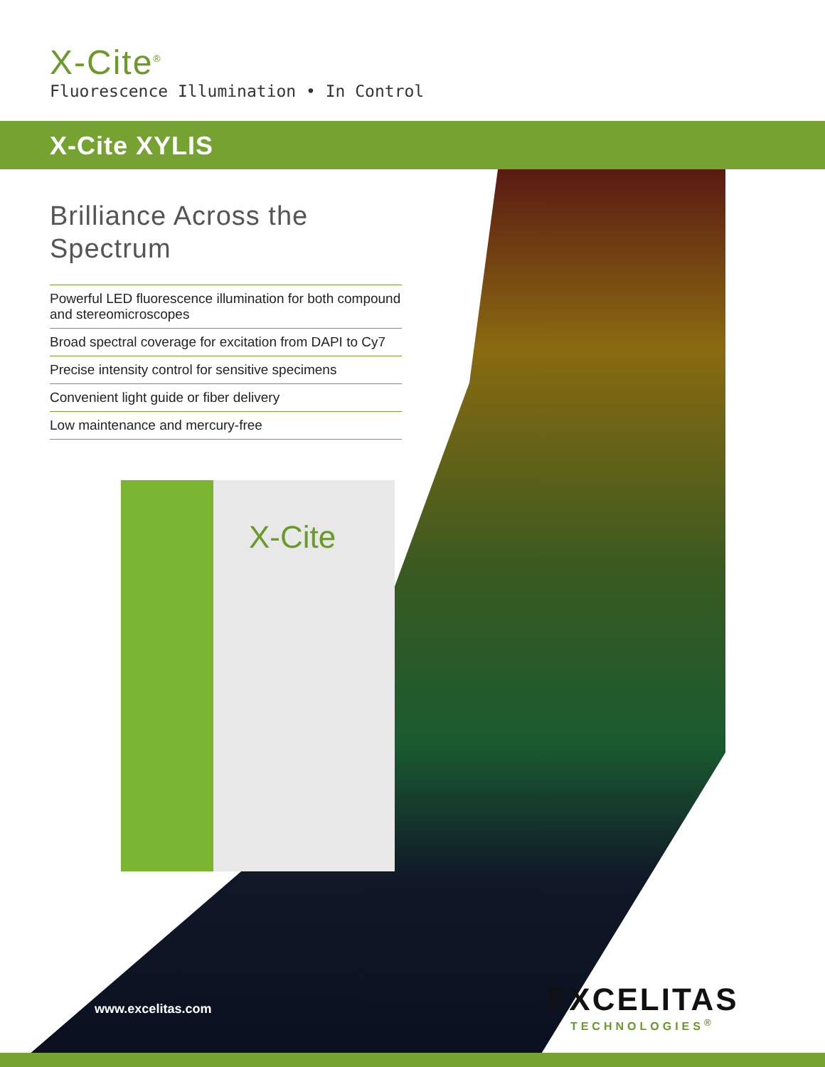X-Cite<sup>®</sup>
Fluorescence Illumination • In Control
X-Cite XYLIS
Brilliance Across the Spectrum
Powerful LED fluorescence illumination for both compound and stereomicroscopes
Broad spectral coverage for excitation from DAPI to Cy7
Precise intensity control for sensitive specimens
Convenient light guide or fiber delivery
Low maintenance and mercury-free
X-Cite
www.excelitas.com
EXCELITAS
TECHNOLOGIES<sup>®</sup>